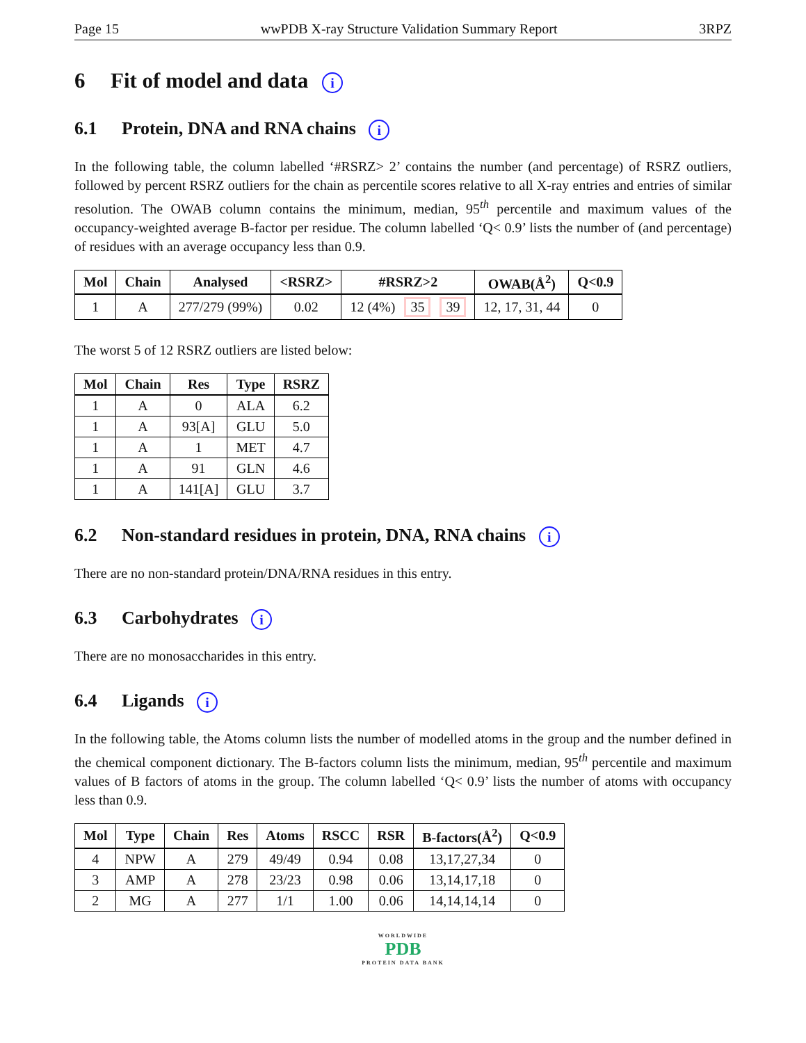Page 15 wwPDB X-ray Structure Validation Summary Report 3RPZ
6 Fit of model and data i
6.1 Protein, DNA and RNA chains i
In the following table, the column labelled ‘#RSRZ> 2’ contains the number (and percentage) of RSRZ outliers, followed by percent RSRZ outliers for the chain as percentile scores relative to all X-ray entries and entries of similar resolution. The OWAB column contains the minimum, median, 95<sup>th</sup> percentile and maximum values of the occupancy-weighted average B-factor per residue. The column labelled ‘Q< 0.9’ lists the number of (and percentage) of residues with an average occupancy less than 0.9.
| Mol | Chain | Analysed | <RSRZ> | #RSRZ>2 | OWAB(Å<sup>2</sup>) | Q<0.9 |
| --- | --- | --- | --- | --- | --- | --- |
| 1 | A | 277/279 (99%) | 0.02 | 12 (4%) 35 39 | 12, 17, 31, 44 | 0 |
The worst 5 of 12 RSRZ outliers are listed below:
| Mol | Chain | Res | Type | RSRZ |
| --- | --- | --- | --- | --- |
| 1 | A | 0 | ALA | 6.2 |
| 1 | A | 93[A] | GLU | 5.0 |
| 1 | A | 1 | MET | 4.7 |
| 1 | A | 91 | GLN | 4.6 |
| 1 | A | 141[A] | GLU | 3.7 |
6.2 Non-standard residues in protein, DNA, RNA chains i
There are no non-standard protein/DNA/RNA residues in this entry.
6.3 Carbohydrates i
There are no monosaccharides in this entry.
6.4 Ligands i
In the following table, the Atoms column lists the number of modelled atoms in the group and the number defined in the chemical component dictionary. The B-factors column lists the minimum, median, 95<sup>th</sup> percentile and maximum values of B factors of atoms in the group. The column labelled ‘Q< 0.9’ lists the number of atoms with occupancy less than 0.9.
| Mol | Type | Chain | Res | Atoms | RSCC | RSR | B-factors(Å<sup>2</sup>) | Q<0.9 |
| --- | --- | --- | --- | --- | --- | --- | --- | --- |
| 4 | NPW | A | 279 | 49/49 | 0.94 | 0.08 | 13,17,27,34 | 0 |
| 3 | AMP | A | 278 | 23/23 | 0.98 | 0.06 | 13,14,17,18 | 0 |
| 2 | MG | A | 277 | 1/1 | 1.00 | 0.06 | 14,14,14,14 | 0 |
WORLDWIDE
PDB
PROTEIN DATA BANK